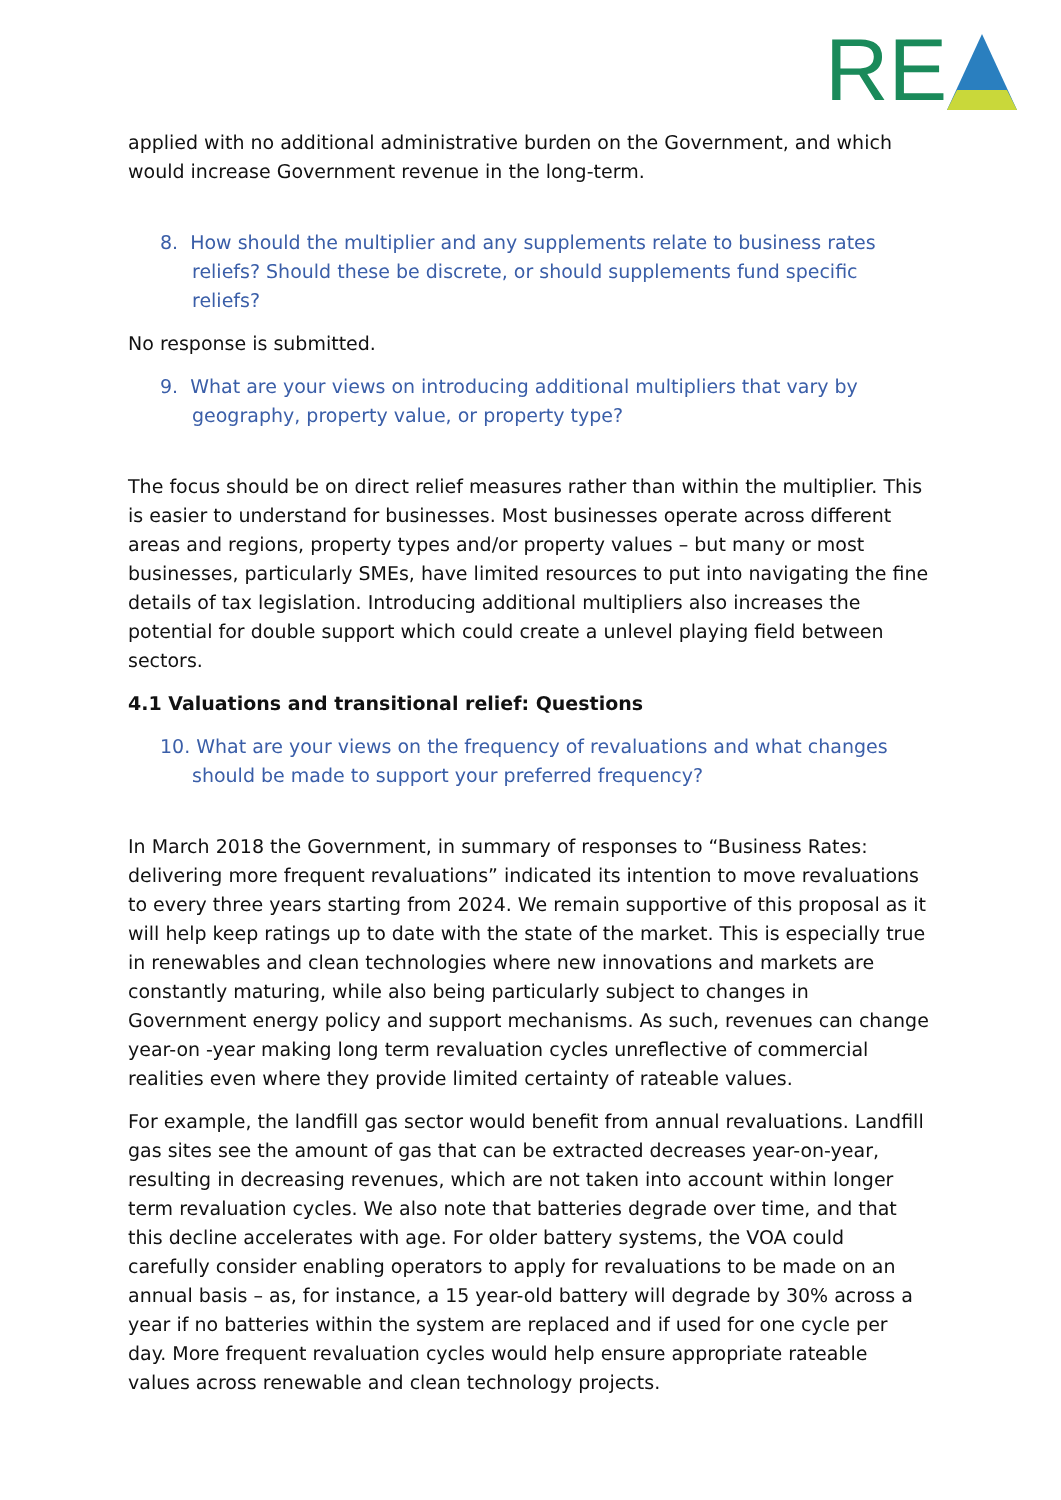RE
applied with no additional administrative burden on the Government, and which would increase Government revenue in the long-term.
8. How should the multiplier and any supplements relate to business rates reliefs? Should these be discrete, or should supplements fund specific reliefs?
No response is submitted.
9. What are your views on introducing additional multipliers that vary by geography, property value, or property type?
The focus should be on direct relief measures rather than within the multiplier. This is easier to understand for businesses. Most businesses operate across different areas and regions, property types and/or property values – but many or most businesses, particularly SMEs, have limited resources to put into navigating the fine details of tax legislation. Introducing additional multipliers also increases the potential for double support which could create a unlevel playing field between sectors.
4.1 Valuations and transitional relief: Questions
10. What are your views on the frequency of revaluations and what changes should be made to support your preferred frequency?
In March 2018 the Government, in summary of responses to “Business Rates: delivering more frequent revaluations” indicated its intention to move revaluations to every three years starting from 2024. We remain supportive of this proposal as it will help keep ratings up to date with the state of the market. This is especially true in renewables and clean technologies where new innovations and markets are constantly maturing, while also being particularly subject to changes in Government energy policy and support mechanisms. As such, revenues can change year-on -year making long term revaluation cycles unreflective of commercial realities even where they provide limited certainty of rateable values.
For example, the landfill gas sector would benefit from annual revaluations. Landfill gas sites see the amount of gas that can be extracted decreases year-on-year, resulting in decreasing revenues, which are not taken into account within longer term revaluation cycles. We also note that batteries degrade over time, and that this decline accelerates with age. For older battery systems, the VOA could carefully consider enabling operators to apply for revaluations to be made on an annual basis – as, for instance, a 15 year-old battery will degrade by 30% across a year if no batteries within the system are replaced and if used for one cycle per day. More frequent revaluation cycles would help ensure appropriate rateable values across renewable and clean technology projects.